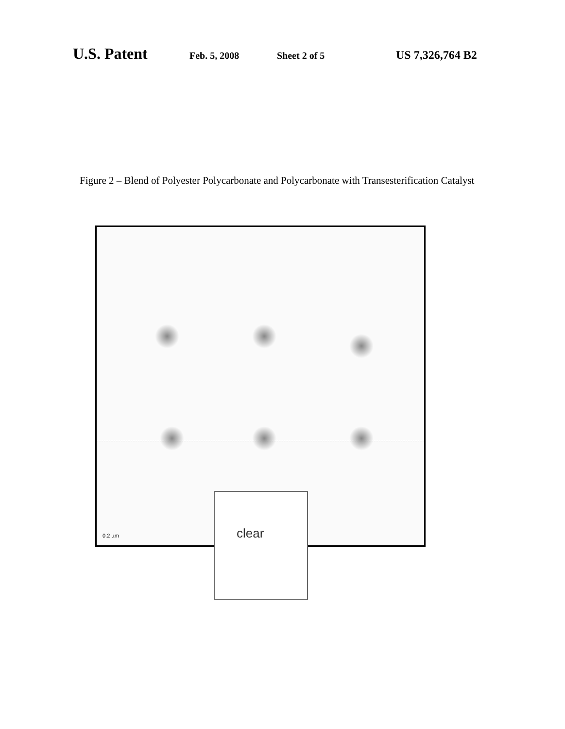U.S. Patent Feb. 5, 2008 Sheet 2 of 5 US 7,326,764 B2
Figure 2 – Blend of Polyester Polycarbonate and Polycarbonate with Transesterification Catalyst
0.2 µm
clear